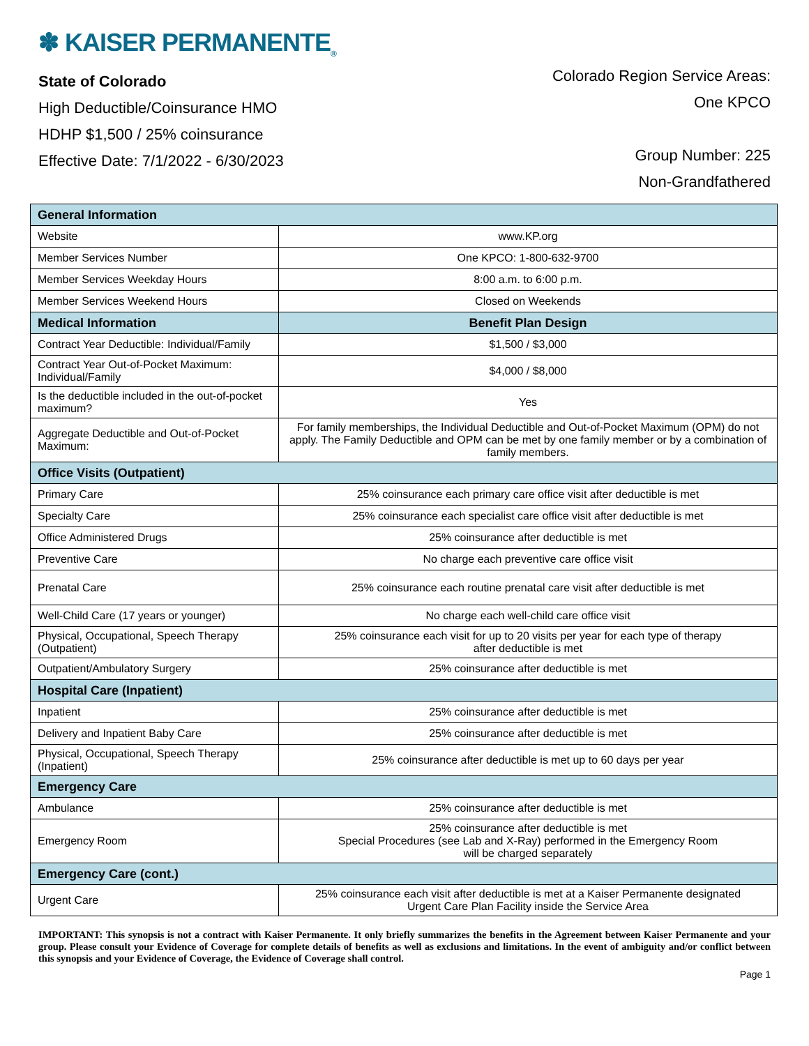✽ KAISER PERMANENTE<sub>®</sub>
State of Colorado
High Deductible/Coinsurance HMO
HDHP $1,500 / 25% coinsurance
Effective Date: 7/1/2022 - 6/30/2023
Colorado Region Service Areas:
One KPCO
Group Number: 225
Non-Grandfathered
| General Information | |
| --- | --- |
| Website | www.KP.org |
| Member Services Number | One KPCO: 1-800-632-9700 |
| Member Services Weekday Hours | 8:00 a.m. to 6:00 p.m. |
| Member Services Weekend Hours | Closed on Weekends |
| Medical Information | Benefit Plan Design |
| Contract Year Deductible: Individual/Family | $1,500 / $3,000 |
| Contract Year Out-of-Pocket Maximum: Individual/Family | $4,000 / $8,000 |
| Is the deductible included in the out-of-pocket maximum? | Yes |
| Aggregate Deductible and Out-of-Pocket Maximum: | For family memberships, the Individual Deductible and Out-of-Pocket Maximum (OPM) do not apply. The Family Deductible and OPM can be met by one family member or by a combination of family members. |
| Office Visits (Outpatient) | |
| Primary Care | 25% coinsurance each primary care office visit after deductible is met |
| Specialty Care | 25% coinsurance each specialist care office visit after deductible is met |
| Office Administered Drugs | 25% coinsurance after deductible is met |
| Preventive Care | No charge each preventive care office visit |
| Prenatal Care | 25% coinsurance each routine prenatal care visit after deductible is met |
| Well-Child Care (17 years or younger) | No charge each well-child care office visit |
| Physical, Occupational, Speech Therapy (Outpatient) | 25% coinsurance each visit for up to 20 visits per year for each type of therapy after deductible is met |
| Outpatient/Ambulatory Surgery | 25% coinsurance after deductible is met |
| Hospital Care (Inpatient) | |
| Inpatient | 25% coinsurance after deductible is met |
| Delivery and Inpatient Baby Care | 25% coinsurance after deductible is met |
| Physical, Occupational, Speech Therapy (Inpatient) | 25% coinsurance after deductible is met up to 60 days per year |
| Emergency Care | |
| Ambulance | 25% coinsurance after deductible is met |
| Emergency Room | 25% coinsurance after deductible is met Special Procedures (see Lab and X-Ray) performed in the Emergency Room will be charged separately |
| Emergency Care (cont.) | |
| Urgent Care | 25% coinsurance each visit after deductible is met at a Kaiser Permanente designated Urgent Care Plan Facility inside the Service Area |
IMPORTANT: This synopsis is not a contract with Kaiser Permanente. It only briefly summarizes the benefits in the Agreement between Kaiser Permanente and your group. Please consult your Evidence of Coverage for complete details of benefits as well as exclusions and limitations. In the event of ambiguity and/or conflict between this synopsis and your Evidence of Coverage, the Evidence of Coverage shall control.
Page 1